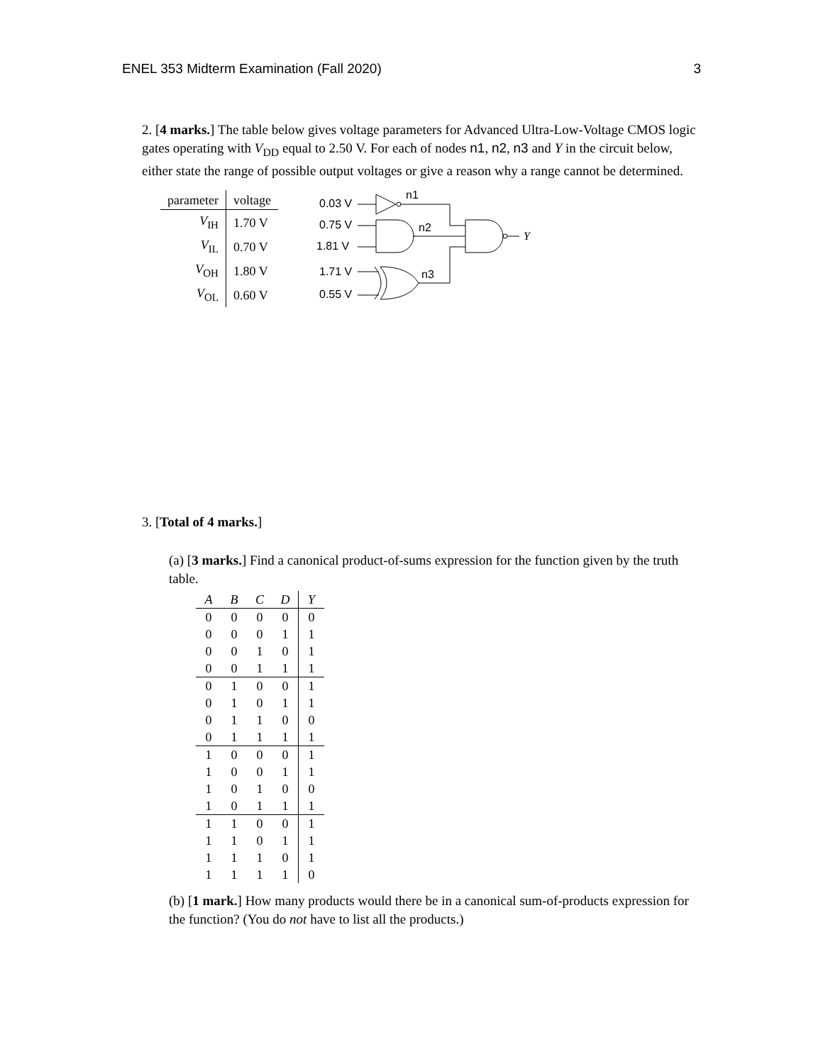ENEL 353 Midterm Examination (Fall 2020) 3
2. [4 marks.] The table below gives voltage parameters for Advanced Ultra-Low-Voltage CMOS logic gates operating with V<sub>DD</sub> equal to 2.50 V. For each of nodes n1, n2, n3 and Y in the circuit below, either state the range of possible output voltages or give a reason why a range cannot be determined.
| parameter | voltage |
| V<sub>IH</sub> | 1.70 V |
| V<sub>IL</sub> | 0.70 V |
| V<sub>OH</sub> | 1.80 V |
| V<sub>OL</sub> | 0.60 V |
0.03 V
n1
0.75 V
1.81 V
n2
Y
1.71 V
0.55 V
n3
3. [Total of 4 marks.]
(a) [3 marks.] Find a canonical product-of-sums expression for the function given by the truth table.
| A | B | C | D | Y |
| --- | --- | --- | --- | --- |
| 0 | 0 | 0 | 0 | 0 |
| 0 | 0 | 0 | 1 | 1 |
| 0 | 0 | 1 | 0 | 1 |
| 0 | 0 | 1 | 1 | 1 |
| 0 | 1 | 0 | 0 | 1 |
| 0 | 1 | 0 | 1 | 1 |
| 0 | 1 | 1 | 0 | 0 |
| 0 | 1 | 1 | 1 | 1 |
| 1 | 0 | 0 | 0 | 1 |
| 1 | 0 | 0 | 1 | 1 |
| 1 | 0 | 1 | 0 | 0 |
| 1 | 0 | 1 | 1 | 1 |
| 1 | 1 | 0 | 0 | 1 |
| 1 | 1 | 0 | 1 | 1 |
| 1 | 1 | 1 | 0 | 1 |
| 1 | 1 | 1 | 1 | 0 |
(b) [1 mark.] How many products would there be in a canonical sum-of-products expression for the function? (You do not have to list all the products.)